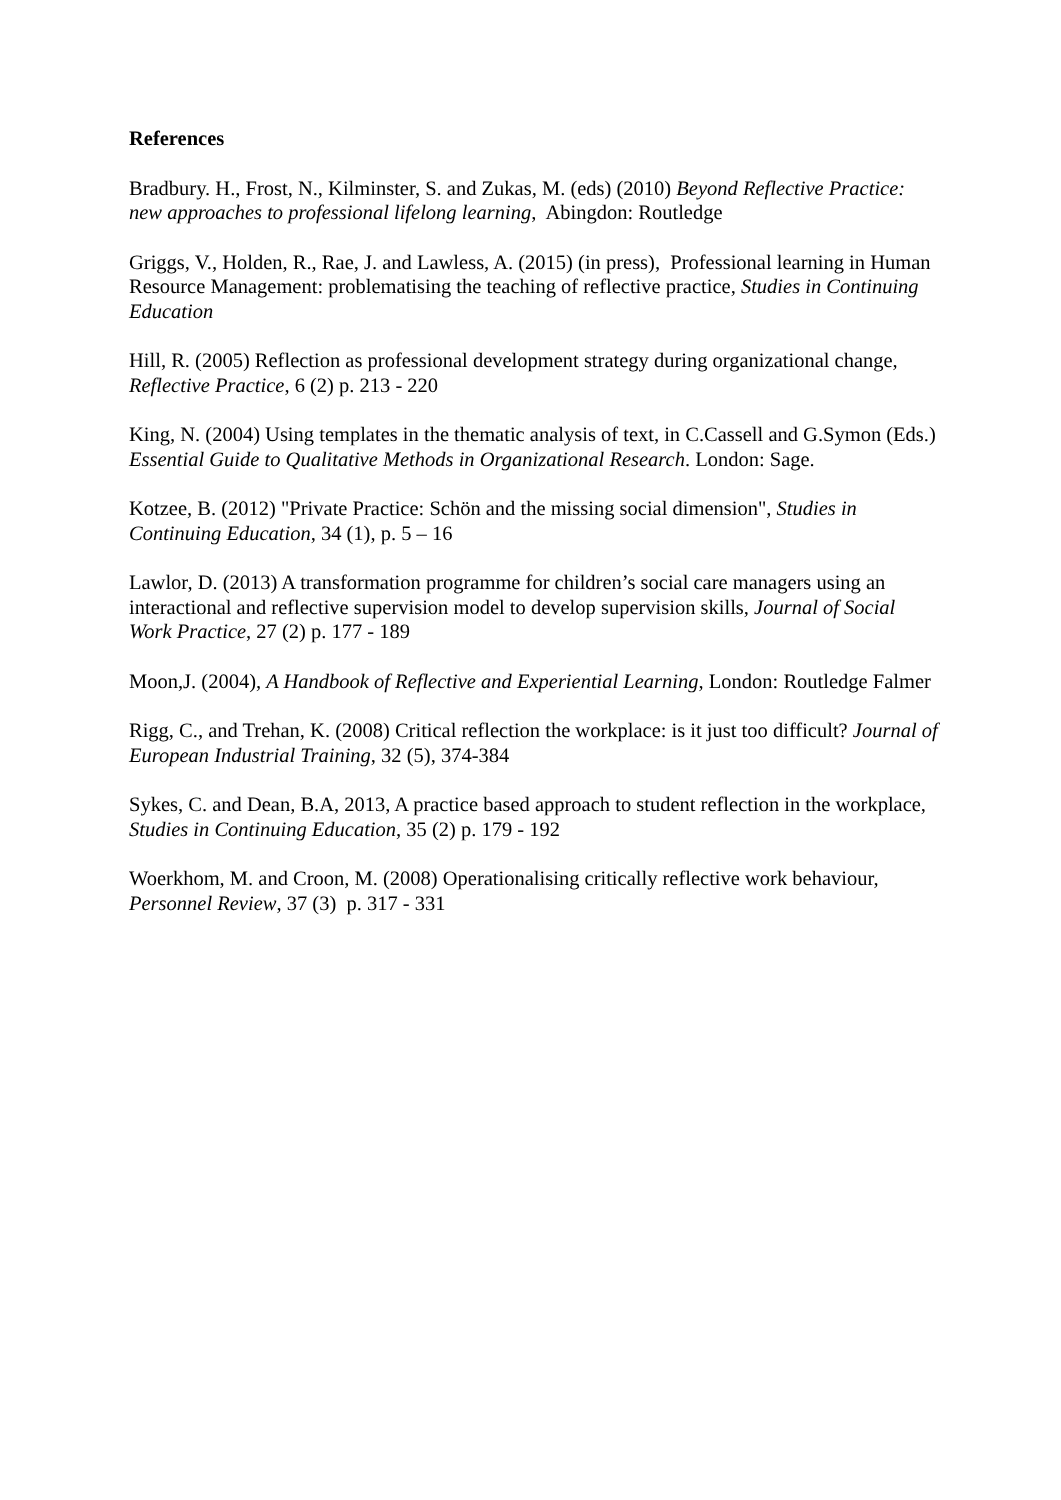References
Bradbury. H., Frost, N., Kilminster, S. and Zukas, M. (eds) (2010) Beyond Reflective Practice: new approaches to professional lifelong learning, Abingdon: Routledge
Griggs, V., Holden, R., Rae, J. and Lawless, A. (2015) (in press), Professional learning in Human Resource Management: problematising the teaching of reflective practice, Studies in Continuing Education
Hill, R. (2005) Reflection as professional development strategy during organizational change, Reflective Practice, 6 (2) p. 213 - 220
King, N. (2004) Using templates in the thematic analysis of text, in C.Cassell and G.Symon (Eds.) Essential Guide to Qualitative Methods in Organizational Research. London: Sage.
Kotzee, B. (2012) "Private Practice: Schön and the missing social dimension", Studies in Continuing Education, 34 (1), p. 5 – 16
Lawlor, D. (2013) A transformation programme for children’s social care managers using an interactional and reflective supervision model to develop supervision skills, Journal of Social Work Practice, 27 (2) p. 177 - 189
Moon,J. (2004), A Handbook of Reflective and Experiential Learning, London: Routledge Falmer
Rigg, C., and Trehan, K. (2008) Critical reflection the workplace: is it just too difficult? Journal of European Industrial Training, 32 (5), 374-384
Sykes, C. and Dean, B.A, 2013, A practice based approach to student reflection in the workplace, Studies in Continuing Education, 35 (2) p. 179 - 192
Woerkhom, M. and Croon, M. (2008) Operationalising critically reflective work behaviour, Personnel Review, 37 (3) p. 317 - 331